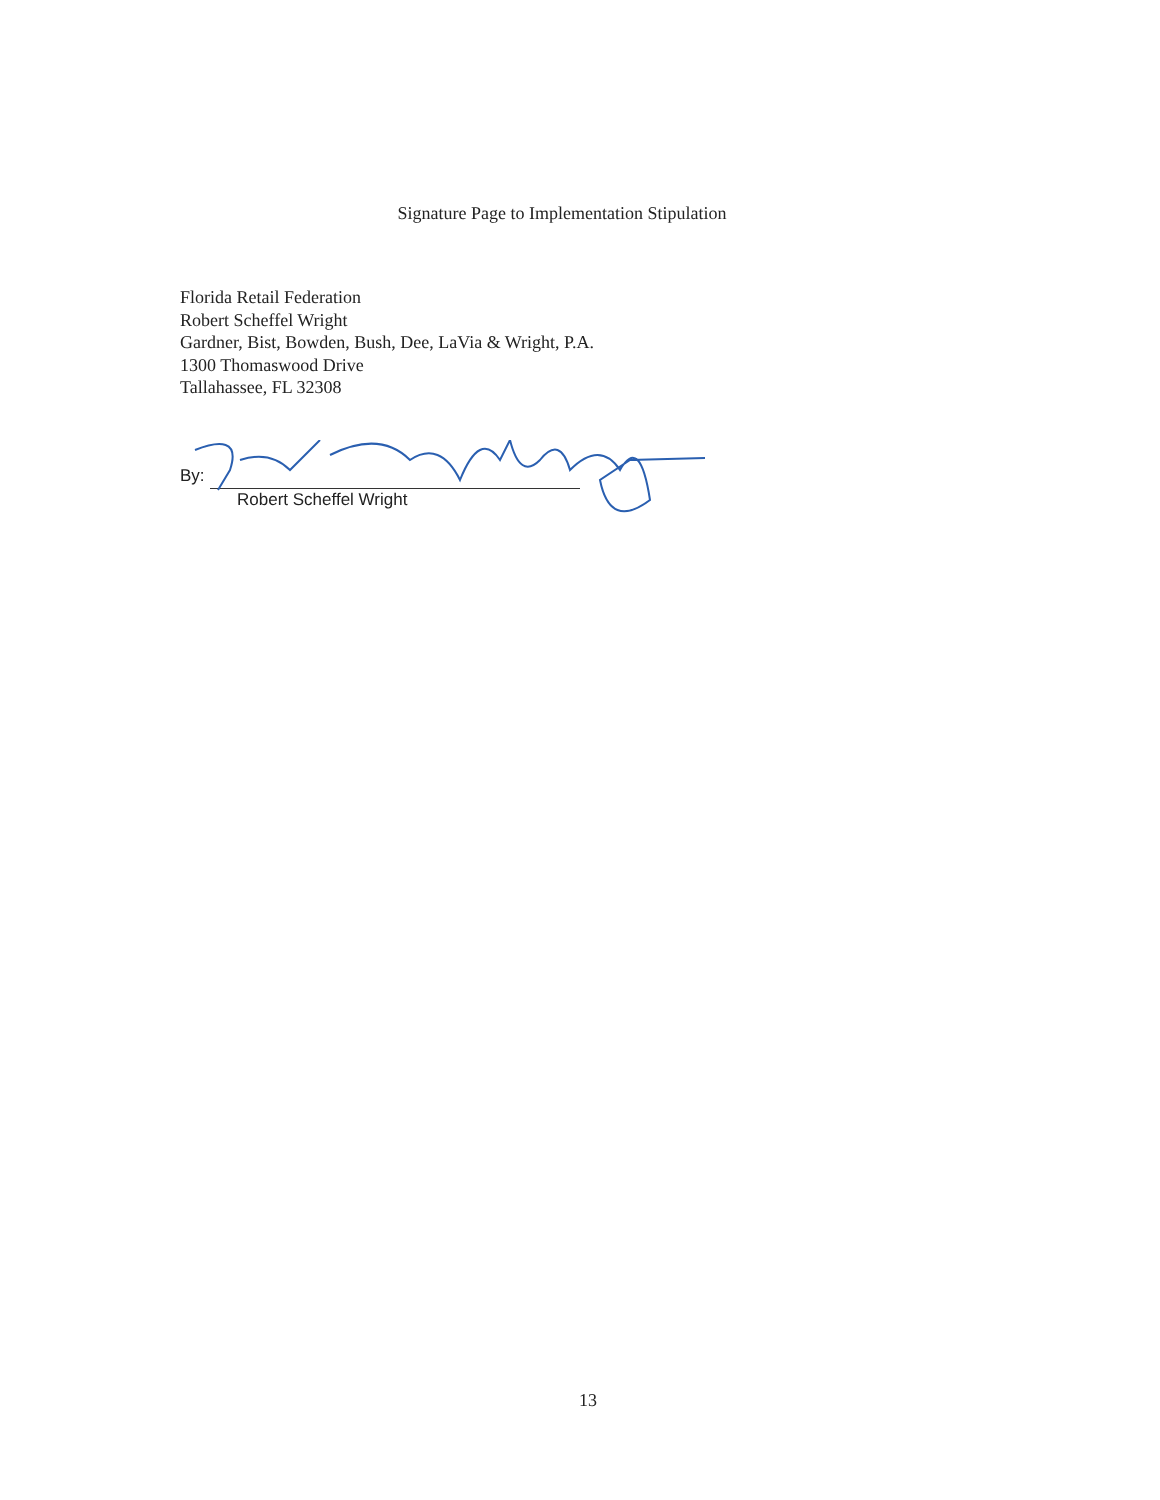Signature Page to Implementation Stipulation
Florida Retail Federation
Robert Scheffel Wright
Gardner, Bist, Bowden, Bush, Dee, LaVia & Wright, P.A.
1300 Thomaswood Drive
Tallahassee, FL 32308
By:
Robert Scheffel Wright
13